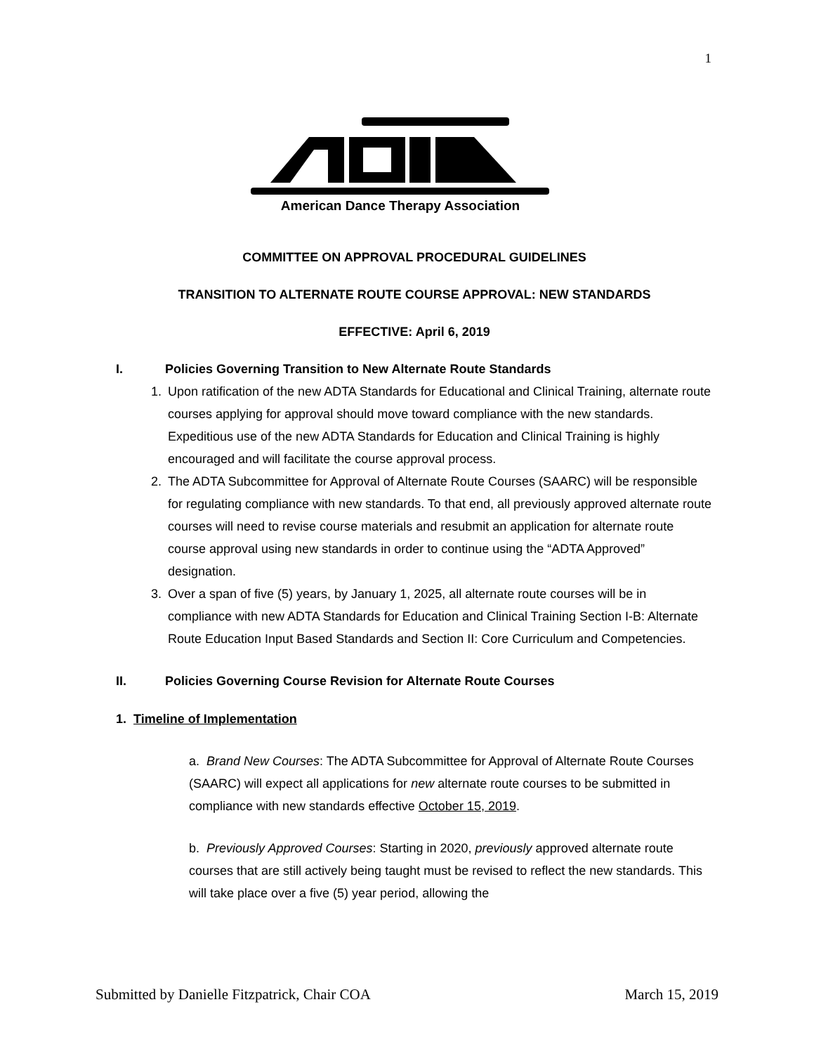1
American Dance Therapy Association
COMMITTEE ON APPROVAL PROCEDURAL GUIDELINES
TRANSITION TO ALTERNATE ROUTE COURSE APPROVAL: NEW STANDARDS
EFFECTIVE: April 6, 2019
I. Policies Governing Transition to New Alternate Route Standards
1. Upon ratification of the new ADTA Standards for Educational and Clinical Training, alternate route courses applying for approval should move toward compliance with the new standards. Expeditious use of the new ADTA Standards for Education and Clinical Training is highly encouraged and will facilitate the course approval process.
2. The ADTA Subcommittee for Approval of Alternate Route Courses (SAARC) will be responsible for regulating compliance with new standards. To that end, all previously approved alternate route courses will need to revise course materials and resubmit an application for alternate route course approval using new standards in order to continue using the “ADTA Approved” designation.
3. Over a span of five (5) years, by January 1, 2025, all alternate route courses will be in compliance with new ADTA Standards for Education and Clinical Training Section I-B: Alternate Route Education Input Based Standards and Section II: Core Curriculum and Competencies.
II. Policies Governing Course Revision for Alternate Route Courses
1. Timeline of Implementation
a. Brand New Courses: The ADTA Subcommittee for Approval of Alternate Route Courses (SAARC) will expect all applications for new alternate route courses to be submitted in compliance with new standards effective October 15, 2019.
b. Previously Approved Courses: Starting in 2020, previously approved alternate route courses that are still actively being taught must be revised to reflect the new standards. This will take place over a five (5) year period, allowing the
Submitted by Danielle Fitzpatrick, Chair COA March 15, 2019